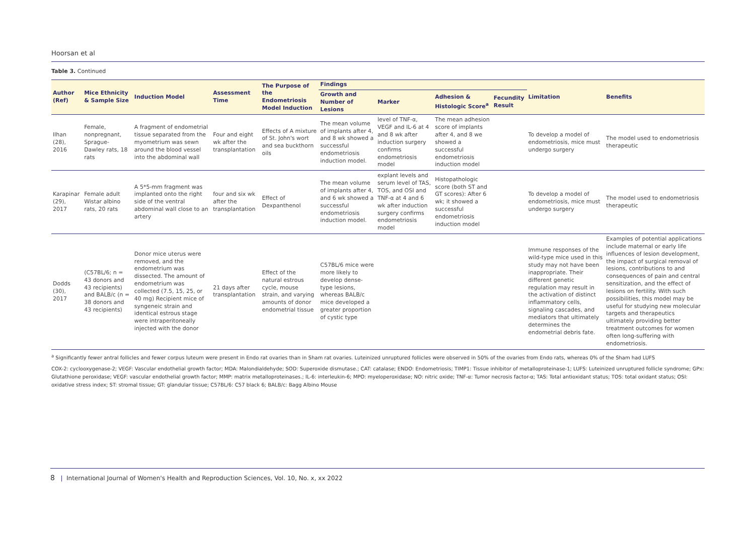Hoorsan et al
Table 3. Continued
| Author (Ref) | Mice Ethnicity & Sample Size | Induction Model | Assessment Time | The Purpose of the Endometriosis Model Induction | Findings | | | | Limitation | Benefits |
| --- | --- | --- | --- | --- | --- | --- | --- | --- | --- | --- |
| | | | | | Growth and Number of Lesions | Marker | Adhesion & Histologic Score<sup>a</sup> | Fecundity Result | | |
| Ilhan (28), 2016 | Female, nonpregnant, Sprague- Dawley rats, 18 rats | A fragment of endometrial tissue separated from the myometrium was sewn around the blood vessel into the abdominal wall | Four and eight wk after the transplantation | Effects of A mixture of St. John's wort and sea buckthorn oils | The mean volume of implants after 4, and 8 wk showed a successful endometriosis induction model. | level of TNF-α, VEGF and IL-6 at 4 and 8 wk after induction surgery confirms endometriosis model | The mean adhesion score of implants after 4, and 8 we showed a successful endometriosis induction model | | To develop a model of endometriosis, mice must undergo surgery | The model used to endometriosis therapeutic |
| Karapinar (29), 2017 | Female adult Wistar albino rats, 20 rats | A 5*5-mm fragment was implanted onto the right side of the ventral abdominal wall close to an artery | four and six wk after the transplantation | Effect of Dexpanthenol | The mean volume of implants after 4, and 6 wk showed a successful endometriosis induction model. | explant levels and serum level of TAS, TOS, and OSI and TNF-α at 4 and 6 wk after induction surgery confirms endometriosis model | Histopathologic score (both ST and GT scores): After 6 wk; it showed a successful endometriosis induction model | | To develop a model of endometriosis, mice must undergo surgery | The model used to endometriosis therapeutic |
| Dodds (30), 2017 | (C57BL/6; n = 43 donors and 43 recipients) and BALB/c (n = 38 donors and 43 recipients) | Donor mice uterus were removed, and the endometrium was dissected. The amount of endometrium was collected (7.5, 15, 25, or 40 mg) Recipient mice of syngeneic strain and identical estrous stage were intraperitoneally injected with the donor | 21 days after transplantation | Effect of the natural estrous cycle, mouse strain, and varying amounts of donor endometrial tissue | C57BL/6 mice were more likely to develop dense-type lesions, whereas BALB/c mice developed a greater proportion of cystic type | | | | Immune responses of the wild-type mice used in this study may not have been inappropriate. Their different genetic regulation may result in the activation of distinct inflammatory cells, signaling cascades, and mediators that ultimately determines the endometrial debris fate. | Examples of potential applications include maternal or early life influences of lesion development, the impact of surgical removal of lesions, contributions to and consequences of pain and central sensitization, and the effect of lesions on fertility. With such possibilities, this model may be useful for studying new molecular targets and therapeutics ultimately providing better treatment outcomes for women often long-suffering with endometriosis. |
<sup>a</sup> Significantly fewer antral follicles and fewer corpus luteum were present in Endo rat ovaries than in Sham rat ovaries. Luteinized unruptured follicles were observed in 50% of the ovaries from Endo rats, whereas 0% of the Sham had LUFS
COX-2: cyclooxygenase-2; VEGF: Vascular endothelial growth factor; MDA: Malondialdehyde; SOD: Superoxide dismutase.; CAT: catalase; ENDO: Endometriosis; TIMP1: Tissue inhibitor of metalloproteinase-1; LUFS: Luteinized unruptured follicle syndrome; GPx: Glutathione peroxidase; VEGF: vascular endothelial growth factor; MMP: matrix metalloproteinases.; IL-6: interleukin-6; MPO: myeloperoxidase; NO: nitric oxide; TNF-α: Tumor necrosis factor-α; TAS: Total antioxidant status; TOS: total oxidant status; OSI: oxidative stress index; ST: stromal tissue; GT: glandular tissue; C57BL/6: C57 black 6; BALB/c: Bagg Albino Mouse
8 | International Journal of Women's Health and Reproduction Sciences, Vol. 10, No. x, xx 2022